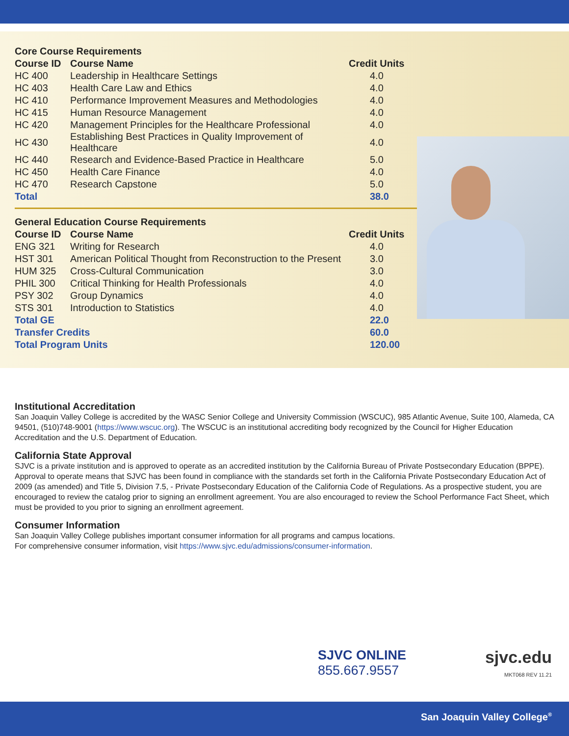| Core Course Requirements | | |
| Course ID | Course Name | Credit Units |
| HC 400 | Leadership in Healthcare Settings | 4.0 |
| HC 403 | Health Care Law and Ethics | 4.0 |
| HC 410 | Performance Improvement Measures and Methodologies | 4.0 |
| HC 415 | Human Resource Management | 4.0 |
| HC 420 | Management Principles for the Healthcare Professional | 4.0 |
| HC 430 | Establishing Best Practices in Quality Improvement of Healthcare | 4.0 |
| HC 440 | Research and Evidence-Based Practice in Healthcare | 5.0 |
| HC 450 | Health Care Finance | 4.0 |
| HC 470 | Research Capstone | 5.0 |
| Total | | 38.0 |
| General Education Course Requirements | | |
| Course ID | Course Name | Credit Units |
| ENG 321 | Writing for Research | 4.0 |
| HST 301 | American Political Thought from Reconstruction to the Present | 3.0 |
| HUM 325 | Cross-Cultural Communication | 3.0 |
| PHIL 300 | Critical Thinking for Health Professionals | 4.0 |
| PSY 302 | Group Dynamics | 4.0 |
| STS 301 | Introduction to Statistics | 4.0 |
| Total GE | | 22.0 |
| Transfer Credits | | 60.0 |
| Total Program Units | | 120.00 |
Institutional Accreditation
San Joaquin Valley College is accredited by the WASC Senior College and University Commission (WSCUC), 985 Atlantic Avenue, Suite 100, Alameda, CA 94501, (510)748-9001 (https://www.wscuc.org). The WSCUC is an institutional accrediting body recognized by the Council for Higher Education Accreditation and the U.S. Department of Education.
California State Approval
SJVC is a private institution and is approved to operate as an accredited institution by the California Bureau of Private Postsecondary Education (BPPE). Approval to operate means that SJVC has been found in compliance with the standards set forth in the California Private Postsecondary Education Act of 2009 (as amended) and Title 5, Division 7.5, - Private Postsecondary Education of the California Code of Regulations. As a prospective student, you are encouraged to review the catalog prior to signing an enrollment agreement. You are also encouraged to review the School Performance Fact Sheet, which must be provided to you prior to signing an enrollment agreement.
Consumer Information
San Joaquin Valley College publishes important consumer information for all programs and campus locations.
For comprehensive consumer information, visit https://www.sjvc.edu/admissions/consumer-information.
SJVC ONLINE
855.667.9557
sjvc.edu
MKT068 REV 11.21
San Joaquin Valley College<sup>®</sup>